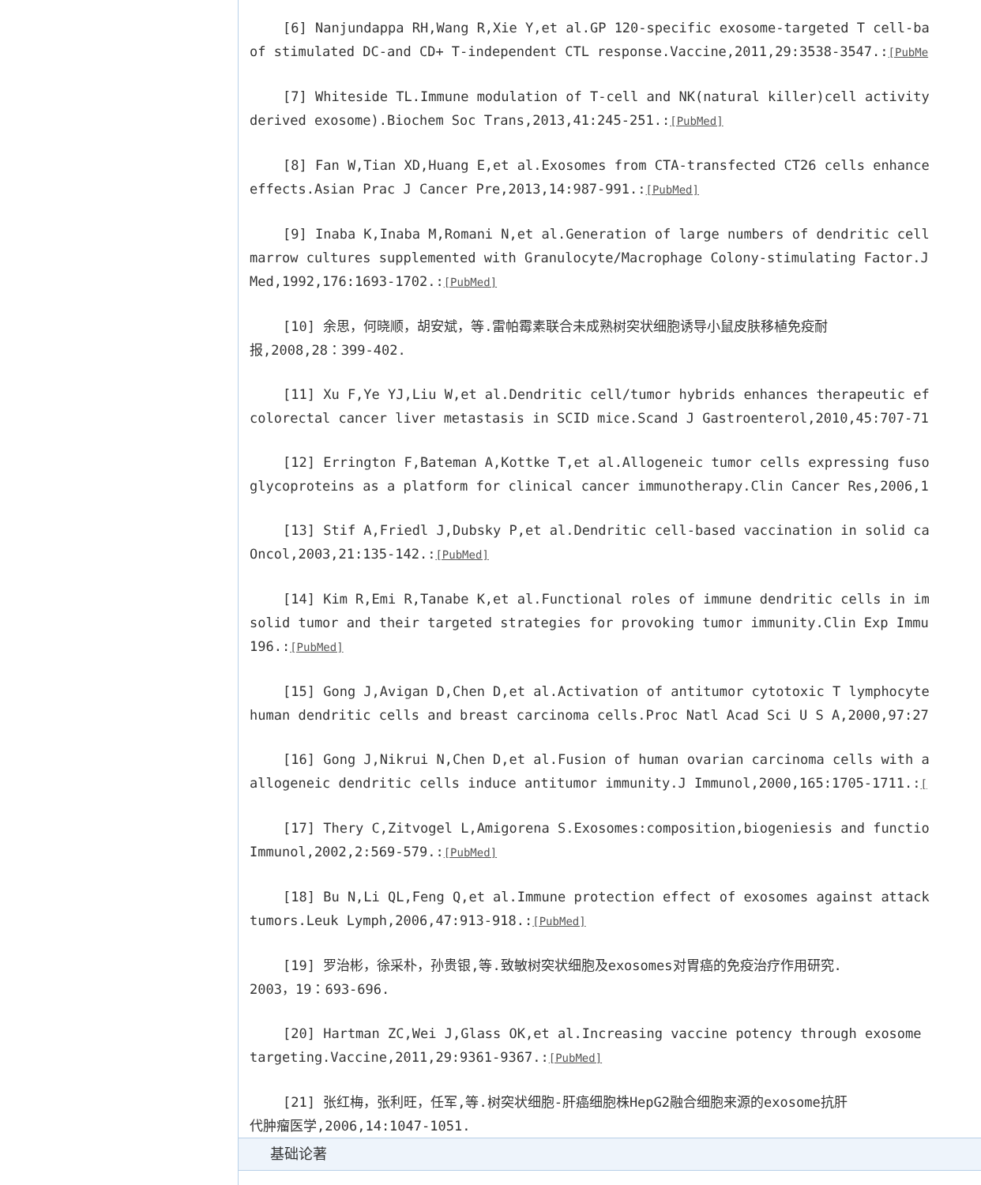[6] Nanjundappa RH,Wang R,Xie Y,et al.GP 120-specific exosome-targeted T cell-ba
of stimulated DC-and CD+ T-independent CTL response.Vaccine,2011,29:3538-3547.:[PubMe
[7] Whiteside TL.Immune modulation of T-cell and NK(natural killer)cell activity
derived exosome).Biochem Soc Trans,2013,41:245-251.:[PubMed]
[8] Fan W,Tian XD,Huang E,et al.Exosomes from CTA-transfected CT26 cells enhance
effects.Asian Prac J Cancer Pre,2013,14:987-991.:[PubMed]
[9] Inaba K,Inaba M,Romani N,et al.Generation of large numbers of dendritic cell
marrow cultures supplemented with Granulocyte/Macrophage Colony-stimulating Factor.J
Med,1992,176:1693-1702.:[PubMed]
[10] 余思，何晓顺，胡安斌，等.雷帕霉素联合未成熟树突状细胞诱导小鼠皮肤移植免疫耐
报,2008,28：399-402.
[11] Xu F,Ye YJ,Liu W,et al.Dendritic cell/tumor hybrids enhances therapeutic ef
colorectal cancer liver metastasis in SCID mice.Scand J Gastroenterol,2010,45:707-71
[12] Errington F,Bateman A,Kottke T,et al.Allogeneic tumor cells expressing fuso
glycoproteins as a platform for clinical cancer immunotherapy.Clin Cancer Res,2006,1
[13] Stif A,Friedl J,Dubsky P,et al.Dendritic cell-based vaccination in solid ca
Oncol,2003,21:135-142.:[PubMed]
[14] Kim R,Emi R,Tanabe K,et al.Functional roles of immune dendritic cells in im
solid tumor and their targeted strategies for provoking tumor immunity.Clin Exp Immu
196.:[PubMed]
[15] Gong J,Avigan D,Chen D,et al.Activation of antitumor cytotoxic T lymphocyte
human dendritic cells and breast carcinoma cells.Proc Natl Acad Sci U S A,2000,97:27
[16] Gong J,Nikrui N,Chen D,et al.Fusion of human ovarian carcinoma cells with a
allogeneic dendritic cells induce antitumor immunity.J Immunol,2000,165:1705-1711.:[
[17] Thery C,Zitvogel L,Amigorena S.Exosomes:composition,biogeniesis and functio
Immunol,2002,2:569-579.:[PubMed]
[18] Bu N,Li QL,Feng Q,et al.Immune protection effect of exosomes against attack
tumors.Leuk Lymph,2006,47:913-918.:[PubMed]
[19] 罗治彬，徐采朴，孙贵银,等.致敏树突状细胞及exosomes对胃癌的免疫治疗作用研究.
2003，19：693-696.
[20] Hartman ZC,Wei J,Glass OK,et al.Increasing vaccine potency through exosome
targeting.Vaccine,2011,29:9361-9367.:[PubMed]
[21] 张红梅，张利旺，任军,等.树突状细胞-肝癌细胞株HepG2融合细胞来源的exosome抗肝
代肿瘤医学,2006,14:1047-1051.
基础论著